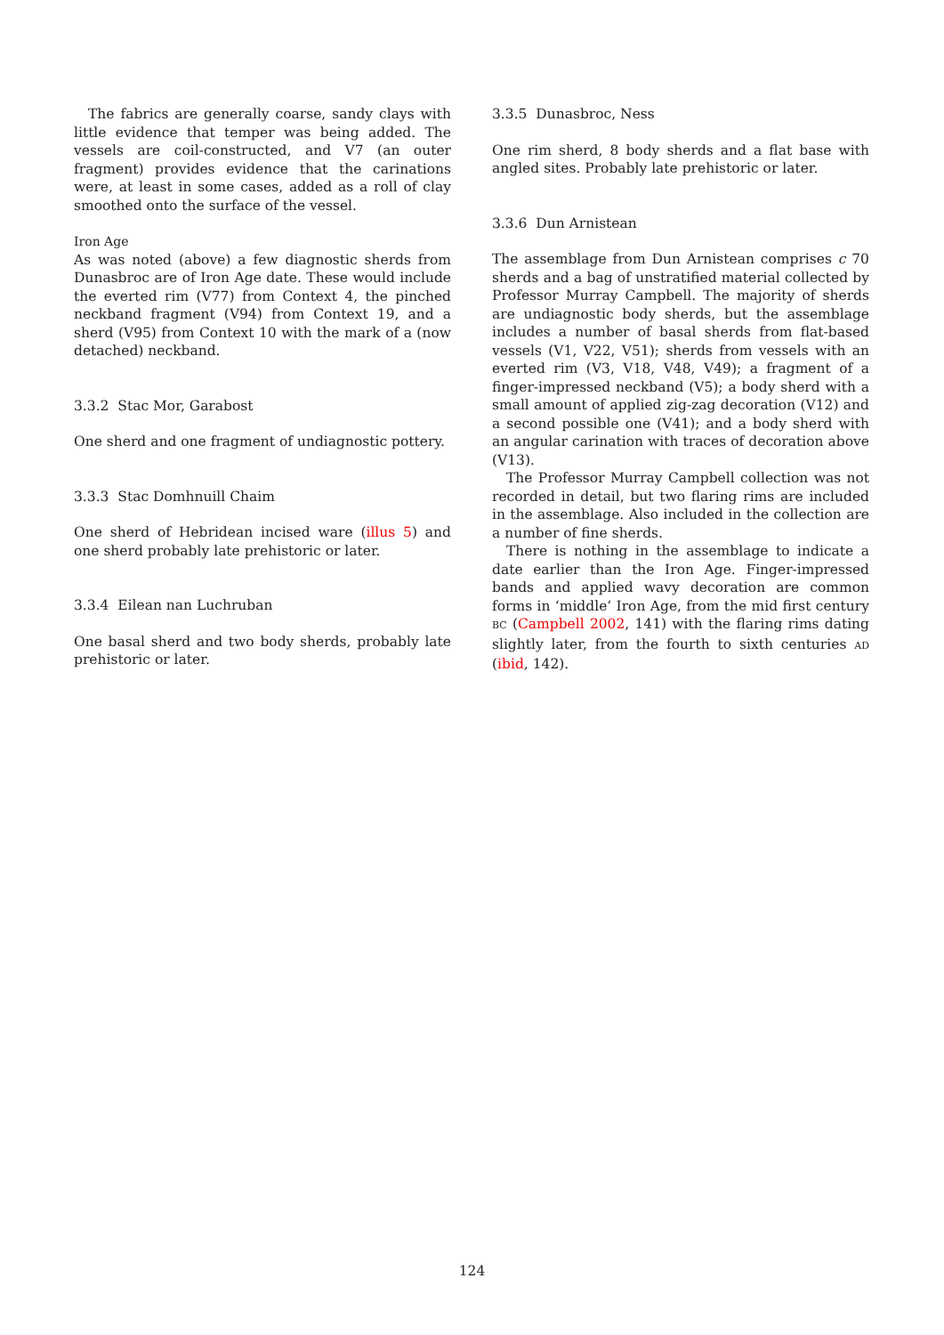The fabrics are generally coarse, sandy clays with little evidence that temper was being added. The vessels are coil-constructed, and V7 (an outer fragment) provides evidence that the carinations were, at least in some cases, added as a roll of clay smoothed onto the surface of the vessel.
Iron Age
As was noted (above) a few diagnostic sherds from Dunasbroc are of Iron Age date. These would include the everted rim (V77) from Context 4, the pinched neckband fragment (V94) from Context 19, and a sherd (V95) from Context 10 with the mark of a (now detached) neckband.
3.3.2 Stac Mor, Garabost
One sherd and one fragment of undiagnostic pottery.
3.3.3 Stac Domhnuill Chaim
One sherd of Hebridean incised ware (illus 5) and one sherd probably late prehistoric or later.
3.3.4 Eilean nan Luchruban
One basal sherd and two body sherds, probably late prehistoric or later.
3.3.5 Dunasbroc, Ness
One rim sherd, 8 body sherds and a flat base with angled sites. Probably late prehistoric or later.
3.3.6 Dun Arnistean
The assemblage from Dun Arnistean comprises c 70 sherds and a bag of unstratified material collected by Professor Murray Campbell. The majority of sherds are undiagnostic body sherds, but the assemblage includes a number of basal sherds from flat-based vessels (V1, V22, V51); sherds from vessels with an everted rim (V3, V18, V48, V49); a fragment of a finger-impressed neckband (V5); a body sherd with a small amount of applied zig-zag decoration (V12) and a second possible one (V41); and a body sherd with an angular carination with traces of decoration above (V13).
The Professor Murray Campbell collection was not recorded in detail, but two flaring rims are included in the assemblage. Also included in the collection are a number of fine sherds.
There is nothing in the assemblage to indicate a date earlier than the Iron Age. Finger-impressed bands and applied wavy decoration are common forms in ‘middle’ Iron Age, from the mid first century BC (Campbell 2002, 141) with the flaring rims dating slightly later, from the fourth to sixth centuries AD (ibid, 142).
124